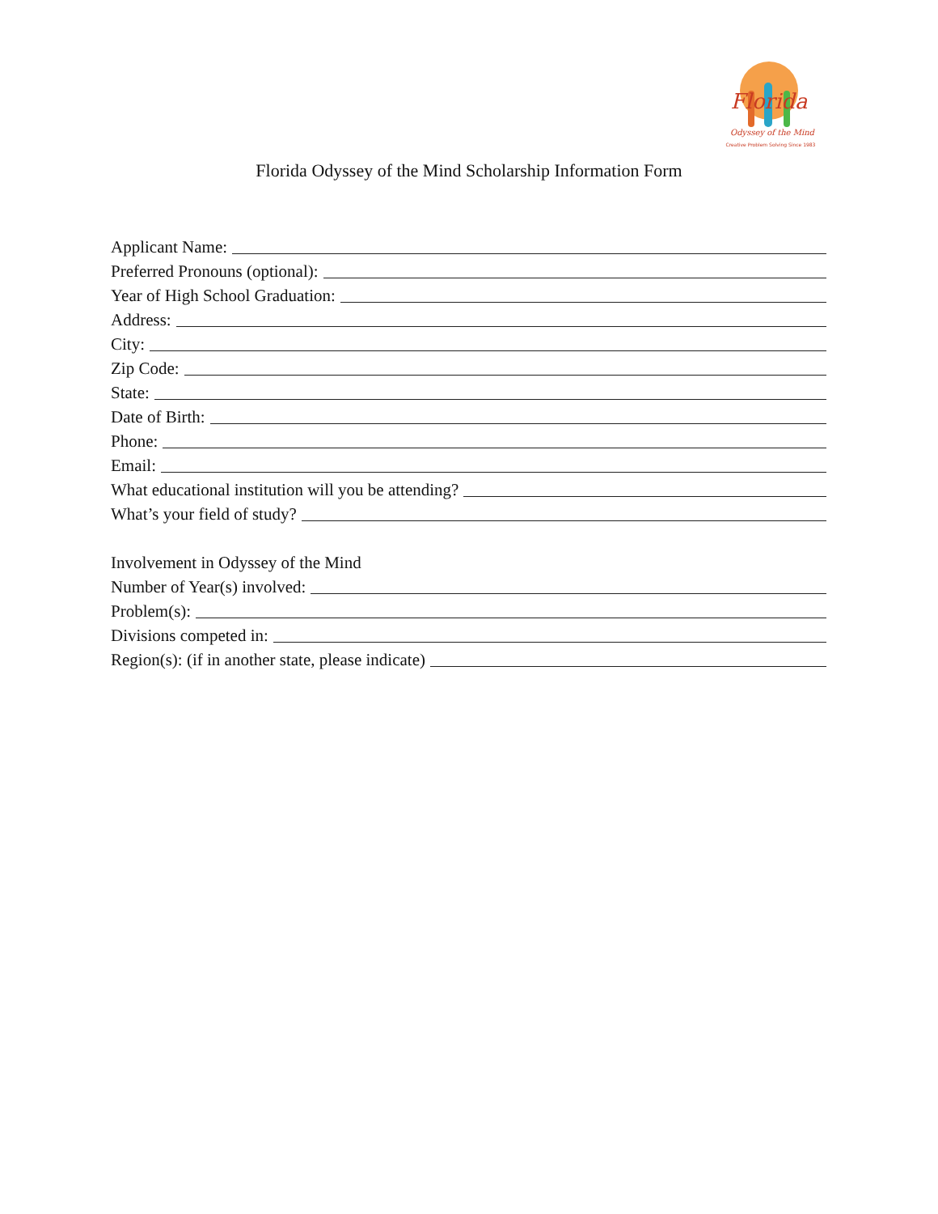Florida
Odyssey of the Mind
Creative Problem Solving Since 1983
Florida Odyssey of the Mind Scholarship Information Form
Applicant Name:
Preferred Pronouns (optional):
Year of High School Graduation:
Address:
City:
Zip Code:
State:
Date of Birth:
Phone:
Email:
What educational institution will you be attending?
What’s your field of study?
Involvement in Odyssey of the Mind
Number of Year(s) involved:
Problem(s):
Divisions competed in:
Region(s): (if in another state, please indicate)